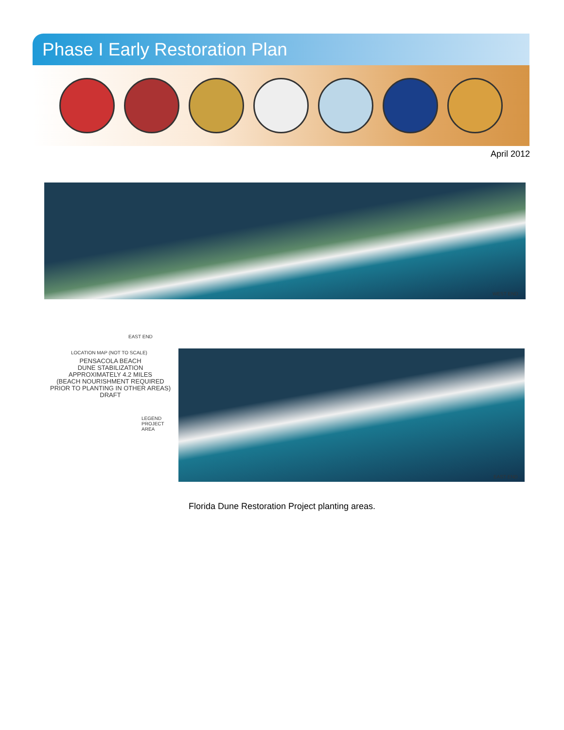Phase I Early Restoration Plan
April 2012
WEST END
EAST END
LOCATION MAP (NOT TO SCALE)
PENSACOLA BEACH
DUNE STABILIZATION
APPROXIMATELY 4.2 MILES
(BEACH NOURISHMENT REQUIRED
PRIOR TO PLANTING IN OTHER AREAS)
DRAFT
LEGEND
PROJECT
AREA
EAST END
Florida Dune Restoration Project planting areas.